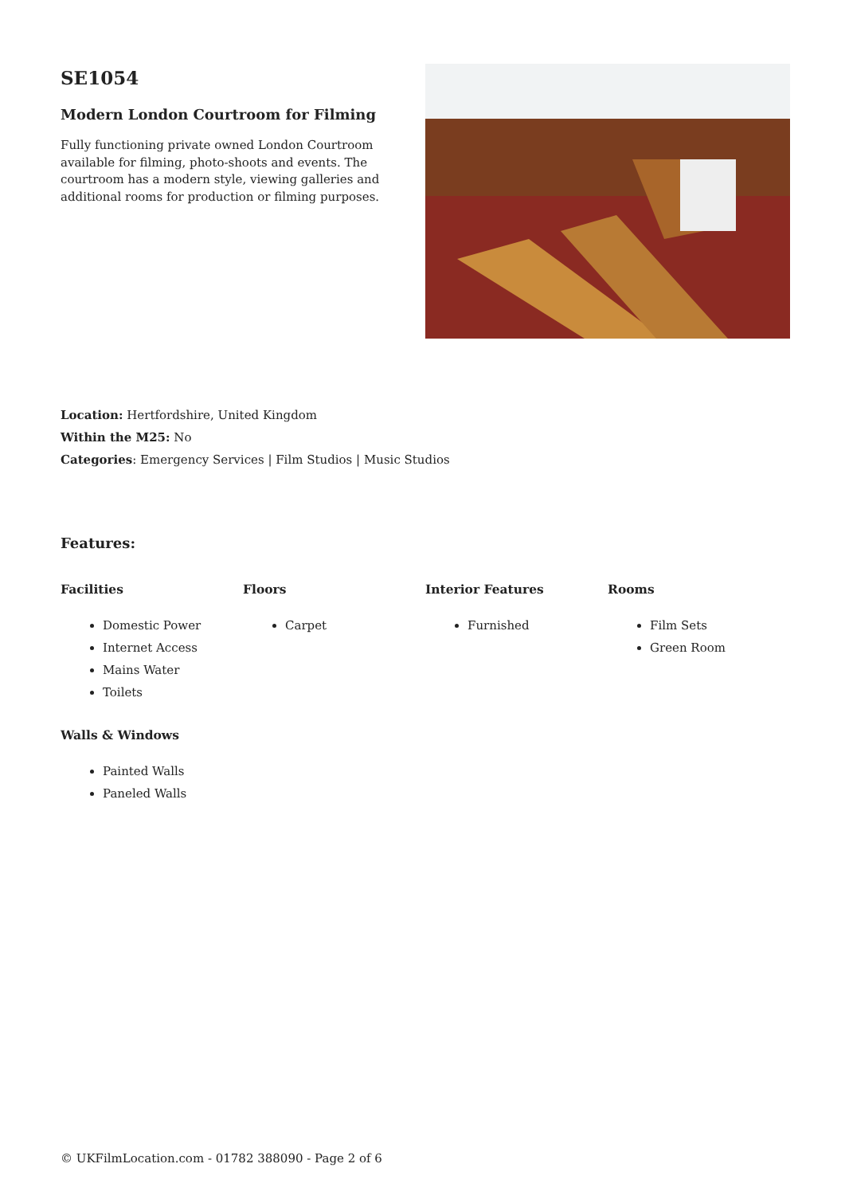SE1054
Modern London Courtroom for Filming
Fully functioning private owned London Courtroom available for filming, photo-shoots and events. The courtroom has a modern style, viewing galleries and additional rooms for production or filming purposes.
Location: Hertfordshire, United Kingdom
Within the M25: No
Categories: Emergency Services | Film Studios | Music Studios
Features:
Facilities
Domestic Power
Internet Access
Mains Water
Toilets
Floors
Carpet
Interior Features
Furnished
Rooms
Film Sets
Green Room
Walls & Windows
Painted Walls
Paneled Walls
© UKFilmLocation.com - 01782 388090 - Page 2 of 6